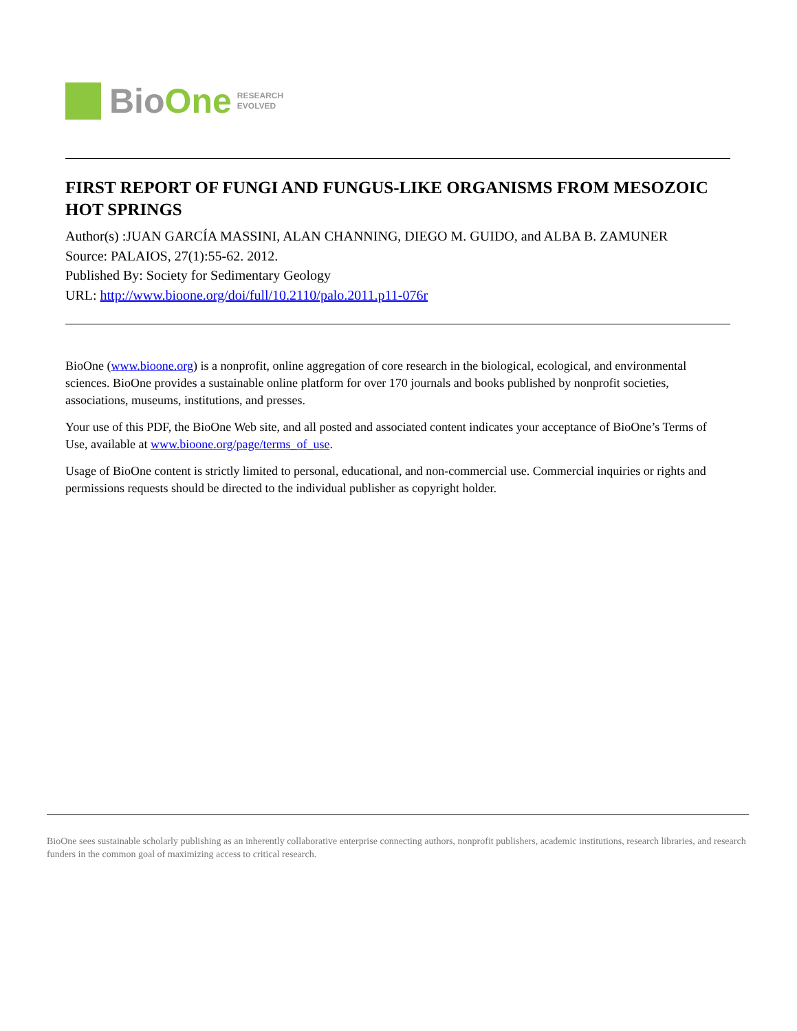BioOne
RESEARCH
EVOLVED
FIRST REPORT OF FUNGI AND FUNGUS-LIKE ORGANISMS FROM MESOZOIC HOT SPRINGS
Author(s) :JUAN GARCÍA MASSINI, ALAN CHANNING, DIEGO M. GUIDO, and ALBA B. ZAMUNER
Source: PALAIOS, 27(1):55-62. 2012.
Published By: Society for Sedimentary Geology
URL: http://www.bioone.org/doi/full/10.2110/palo.2011.p11-076r
BioOne (www.bioone.org) is a nonprofit, online aggregation of core research in the biological, ecological, and environmental sciences. BioOne provides a sustainable online platform for over 170 journals and books published by nonprofit societies, associations, museums, institutions, and presses.
Your use of this PDF, the BioOne Web site, and all posted and associated content indicates your acceptance of BioOne’s Terms of Use, available at www.bioone.org/page/terms_of_use.
Usage of BioOne content is strictly limited to personal, educational, and non-commercial use. Commercial inquiries or rights and permissions requests should be directed to the individual publisher as copyright holder.
BioOne sees sustainable scholarly publishing as an inherently collaborative enterprise connecting authors, nonprofit publishers, academic institutions, research libraries, and research funders in the common goal of maximizing access to critical research.